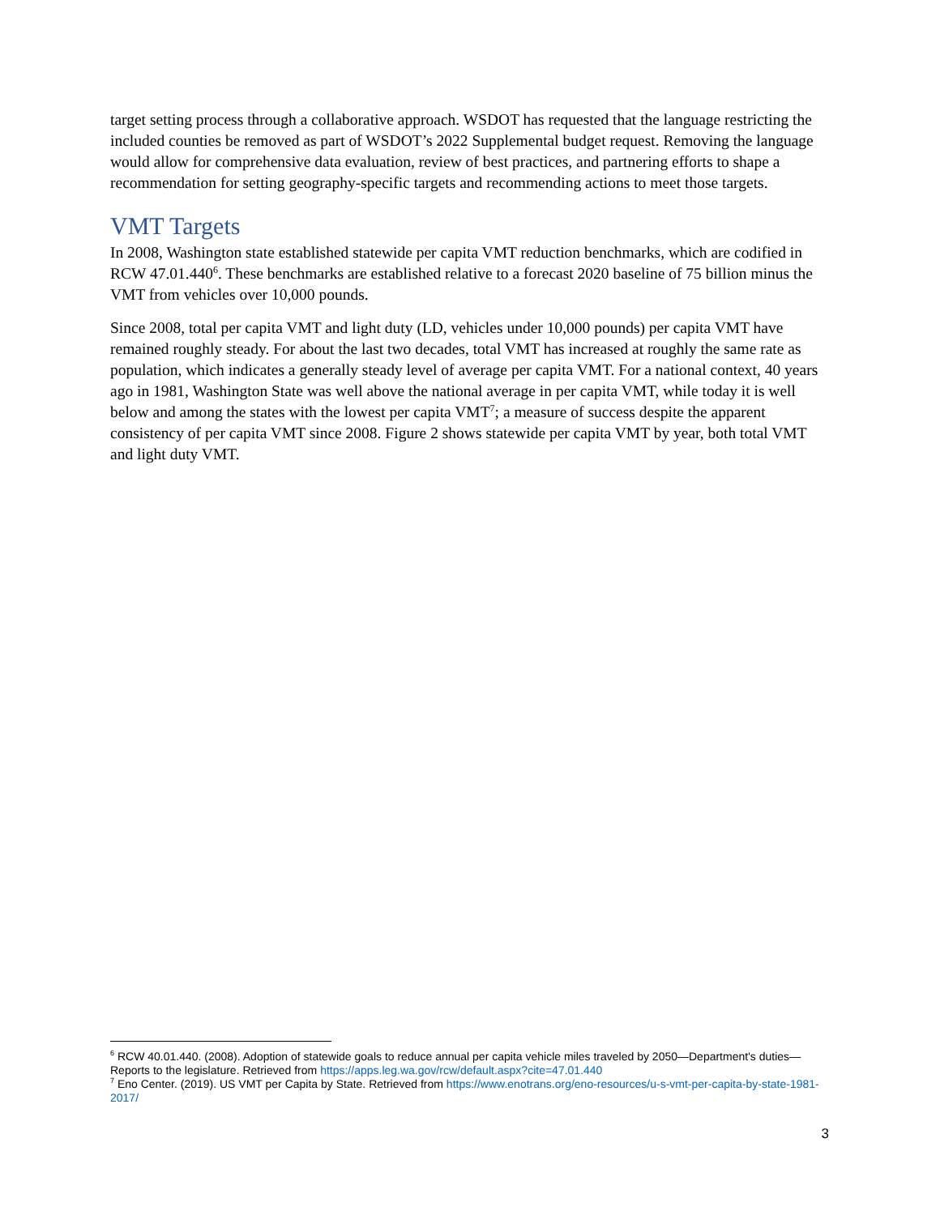target setting process through a collaborative approach. WSDOT has requested that the language restricting the included counties be removed as part of WSDOT’s 2022 Supplemental budget request. Removing the language would allow for comprehensive data evaluation, review of best practices, and partnering efforts to shape a recommendation for setting geography-specific targets and recommending actions to meet those targets.
VMT Targets
In 2008, Washington state established statewide per capita VMT reduction benchmarks, which are codified in RCW 47.01.440<sup>6</sup>. These benchmarks are established relative to a forecast 2020 baseline of 75 billion minus the VMT from vehicles over 10,000 pounds.
Since 2008, total per capita VMT and light duty (LD, vehicles under 10,000 pounds) per capita VMT have remained roughly steady. For about the last two decades, total VMT has increased at roughly the same rate as population, which indicates a generally steady level of average per capita VMT. For a national context, 40 years ago in 1981, Washington State was well above the national average in per capita VMT, while today it is well below and among the states with the lowest per capita VMT<sup>7</sup>; a measure of success despite the apparent consistency of per capita VMT since 2008. Figure 2 shows statewide per capita VMT by year, both total VMT and light duty VMT.
<sup>6</sup> RCW 40.01.440. (2008). Adoption of statewide goals to reduce annual per capita vehicle miles traveled by 2050—Department's duties—Reports to the legislature. Retrieved from https://apps.leg.wa.gov/rcw/default.aspx?cite=47.01.440
<sup>7</sup> Eno Center. (2019). US VMT per Capita by State. Retrieved from https://www.enotrans.org/eno-resources/u-s-vmt-per-capita-by-state-1981-2017/
3